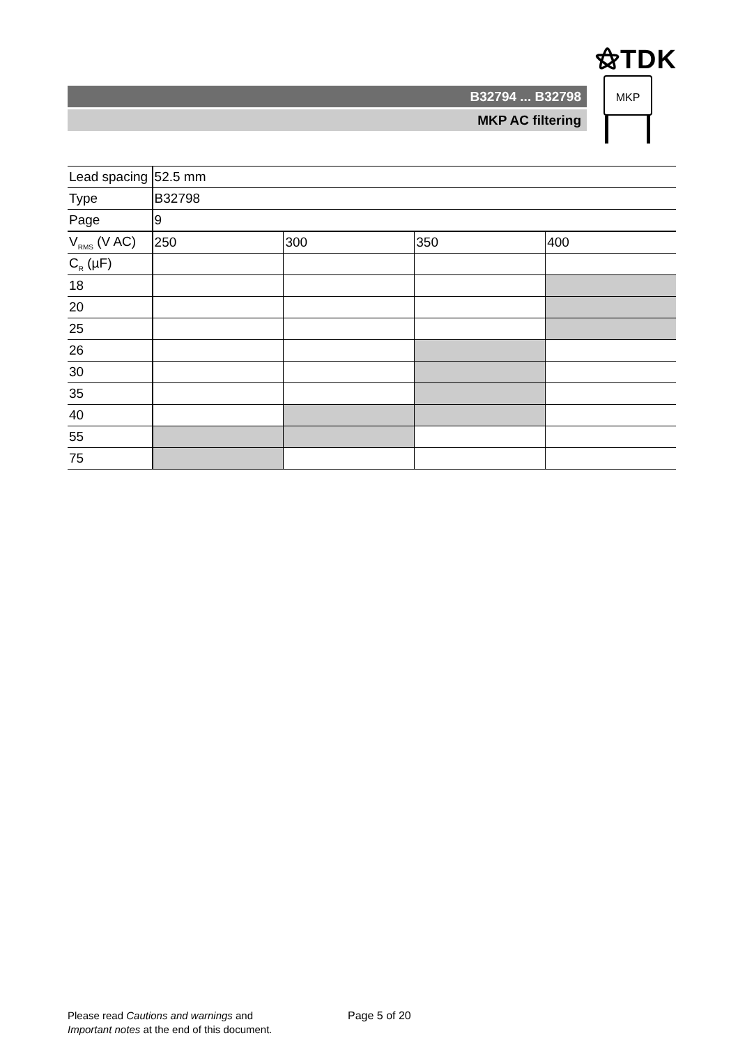⚝TDK
B32794 ... B32798
MKP AC filtering
MKP
| Lead spacing | 52.5 mm | | | |
| Type | B32798 | | | |
| Page | 9 | | | |
| V<sub>RMS</sub> (V AC) | 250 | 300 | 350 | 400 |
| C<sub>R</sub> (µF) | | | | |
| 18 | | | | |
| 20 | | | | |
| 25 | | | | |
| 26 | | | | |
| 30 | | | | |
| 35 | | | | |
| 40 | | | | |
| 55 | | | | |
| 75 | | | | |
Please read Cautions and warnings and
Important notes at the end of this document.
Page 5 of 20